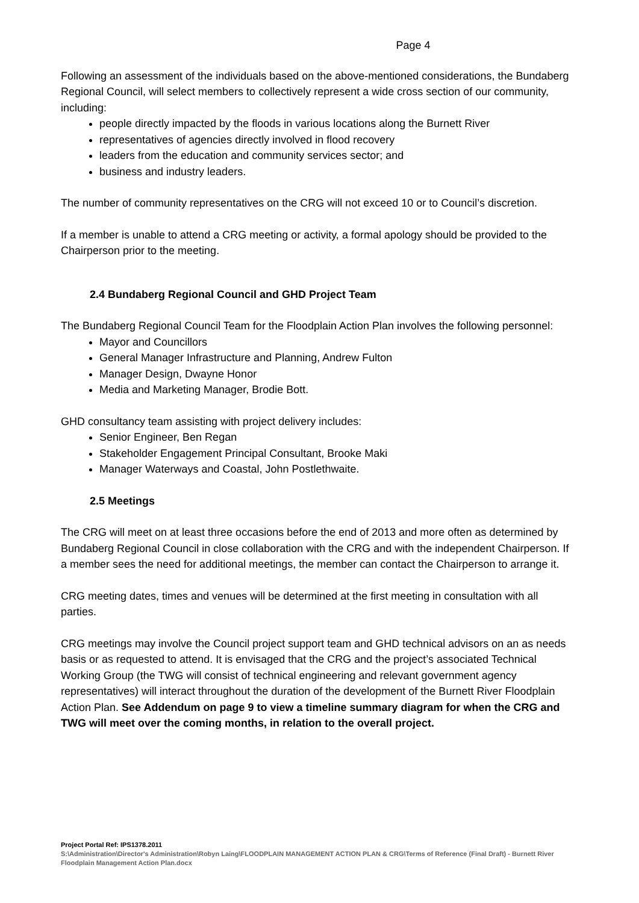Page 4
Following an assessment of the individuals based on the above-mentioned considerations, the Bundaberg Regional Council, will select members to collectively represent a wide cross section of our community, including:
people directly impacted by the floods in various locations along the Burnett River
representatives of agencies directly involved in flood recovery
leaders from the education and community services sector; and
business and industry leaders.
The number of community representatives on the CRG will not exceed 10 or to Council’s discretion.
If a member is unable to attend a CRG meeting or activity, a formal apology should be provided to the Chairperson prior to the meeting.
2.4 Bundaberg Regional Council and GHD Project Team
The Bundaberg Regional Council Team for the Floodplain Action Plan involves the following personnel:
Mayor and Councillors
General Manager Infrastructure and Planning, Andrew Fulton
Manager Design, Dwayne Honor
Media and Marketing Manager, Brodie Bott.
GHD consultancy team assisting with project delivery includes:
Senior Engineer, Ben Regan
Stakeholder Engagement Principal Consultant, Brooke Maki
Manager Waterways and Coastal, John Postlethwaite.
2.5 Meetings
The CRG will meet on at least three occasions before the end of 2013 and more often as determined by Bundaberg Regional Council in close collaboration with the CRG and with the independent Chairperson. If a member sees the need for additional meetings, the member can contact the Chairperson to arrange it.
CRG meeting dates, times and venues will be determined at the first meeting in consultation with all parties.
CRG meetings may involve the Council project support team and GHD technical advisors on an as needs basis or as requested to attend. It is envisaged that the CRG and the project’s associated Technical Working Group (the TWG will consist of technical engineering and relevant government agency representatives) will interact throughout the duration of the development of the Burnett River Floodplain Action Plan. See Addendum on page 9 to view a timeline summary diagram for when the CRG and TWG will meet over the coming months, in relation to the overall project.
Project Portal Ref: IPS1378.2011
S:\Administration\Director's Administration\Robyn Laing\FLOODPLAIN MANAGEMENT ACTION PLAN & CRG\Terms of Reference (Final Draft) - Burnett River Floodplain Management Action Plan.docx